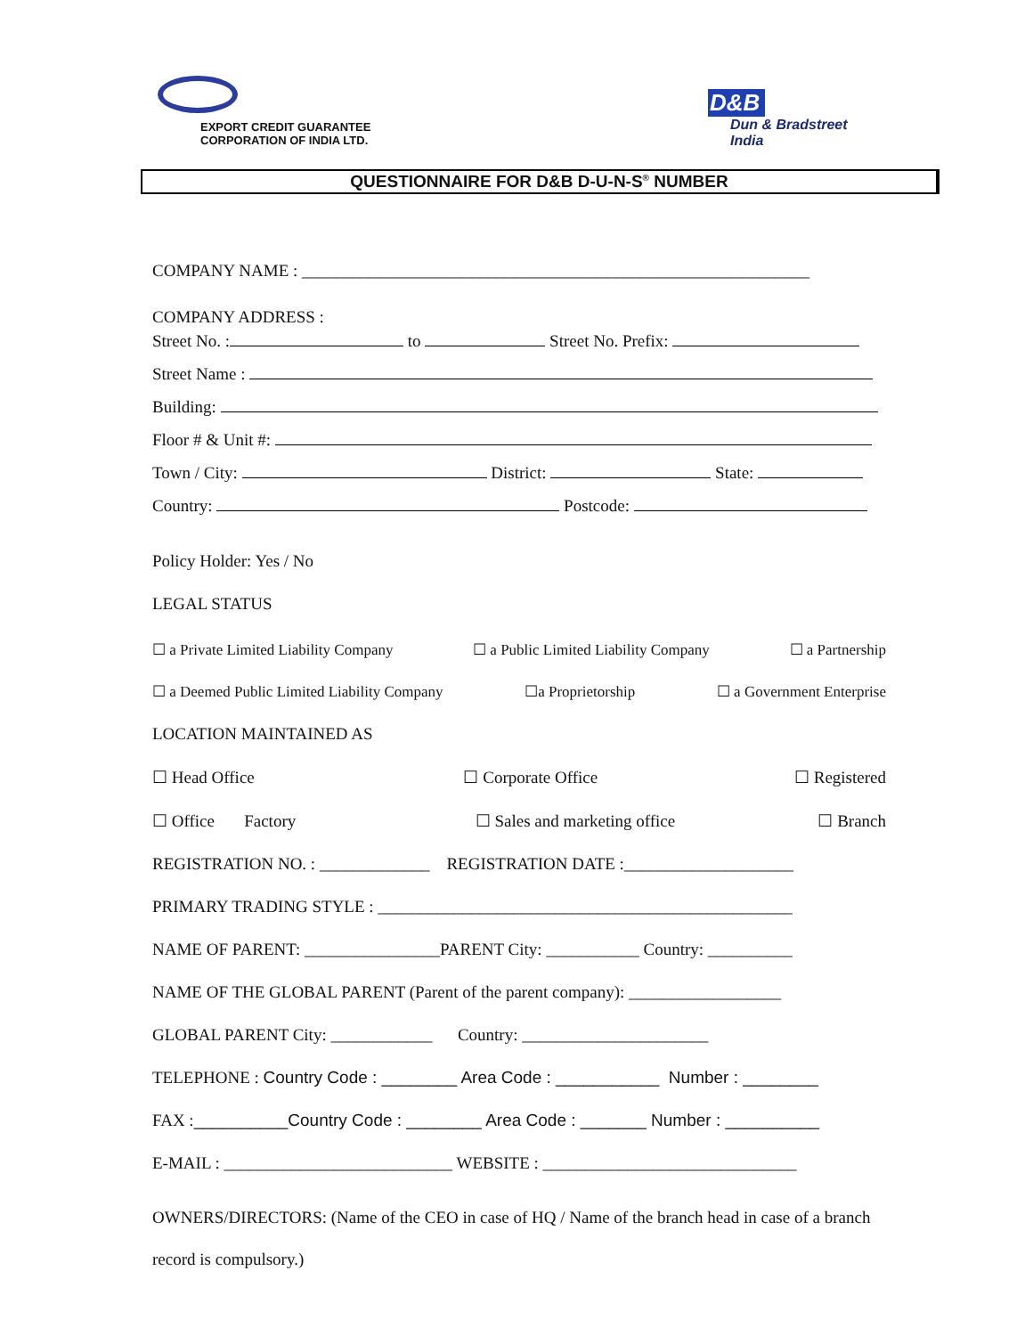EXPORT CREDIT GUARANTEE
CORPORATION OF INDIA LTD.
D&B
Dun & Bradstreet
India
QUESTIONNAIRE FOR D&B D-U-N-S<sup>®</sup> NUMBER
COMPANY NAME : ____________________________________________________________
COMPANY ADDRESS :
Street No. : to Street No. Prefix:
Street Name :
Building:
Floor # & Unit #:
Town / City: District: State:
Country: Postcode:
Policy Holder: Yes / No
LEGAL STATUS
☐ a Private Limited Liability Company ☐ a Public Limited Liability Company ☐ a Partnership
☐ a Deemed Public Limited Liability Company ☐a Proprietorship ☐ a Government Enterprise
LOCATION MAINTAINED AS
☐ Head Office ☐ Corporate Office ☐ Registered
☐ Office Factory ☐ Sales and marketing office ☐ Branch
REGISTRATION NO. : _____________ REGISTRATION DATE :____________________
PRIMARY TRADING STYLE : _________________________________________________
NAME OF PARENT: ________________PARENT City: ___________ Country: __________
NAME OF THE GLOBAL PARENT (Parent of the parent company): __________________
GLOBAL PARENT City: ____________ Country: ______________________
TELEPHONE : Country Code : ________ Area Code : ___________ Number : ________
FAX :__________Country Code : ________ Area Code : _______ Number : __________
E-MAIL : ___________________________ WEBSITE : ______________________________
OWNERS/DIRECTORS: (Name of the CEO in case of HQ / Name of the branch head in case of a branch record is compulsory.)